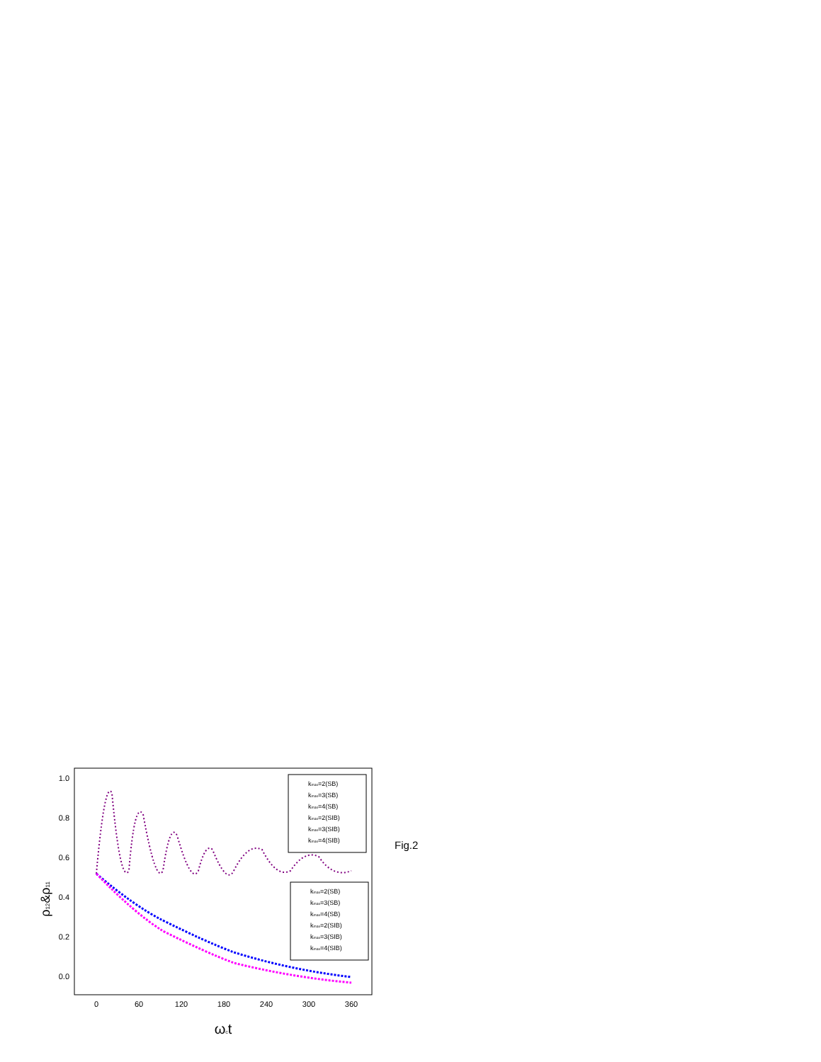0.0
0.2
0.4
0.6
0.8
1.0
0
60
120
180
240
300
360
ωct
ρ12&ρ11
kmax=2(SB)
kmax=3(SB)
kmax=4(SB)
kmax=2(SIB)
kmax=3(SIB)
kmax=4(SIB)
kmax=2(SB)
kmax=3(SB)
kmax=4(SB)
kmax=2(SIB)
kmax=3(SIB)
kmax=4(SIB)
Fig.2